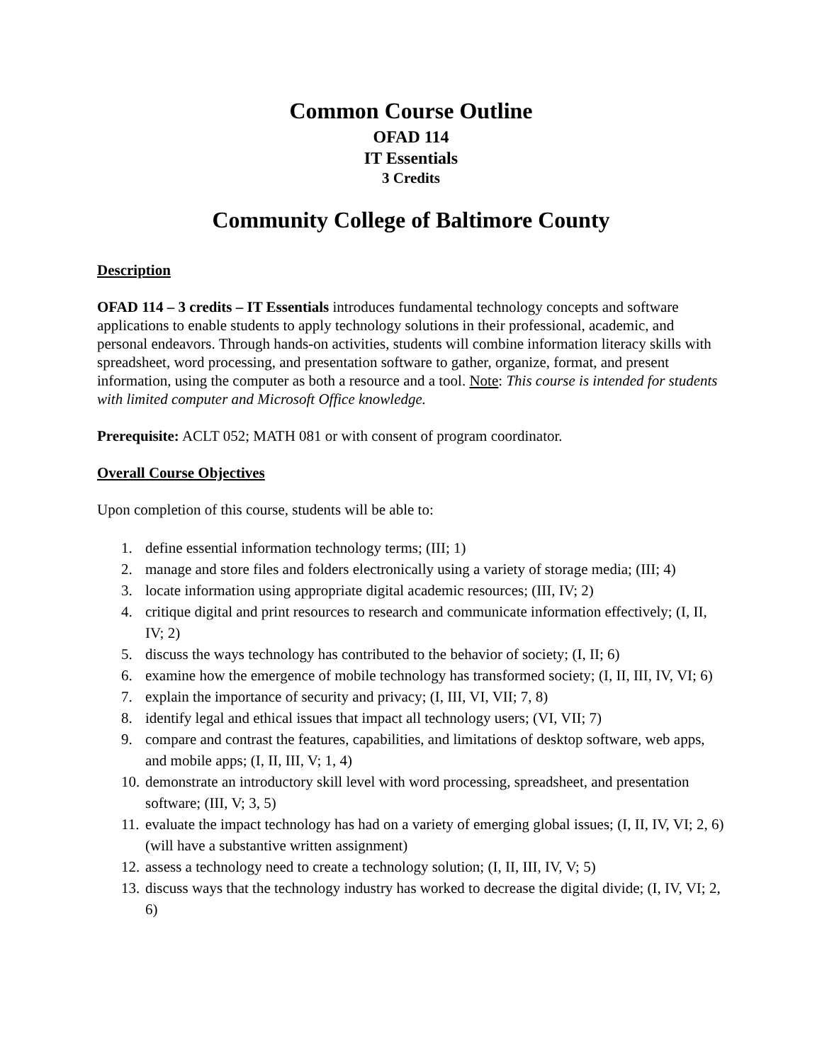Common Course Outline
OFAD 114
IT Essentials
3 Credits
Community College of Baltimore County
Description
OFAD 114 – 3 credits – IT Essentials introduces fundamental technology concepts and software applications to enable students to apply technology solutions in their professional, academic, and personal endeavors. Through hands-on activities, students will combine information literacy skills with spreadsheet, word processing, and presentation software to gather, organize, format, and present information, using the computer as both a resource and a tool. Note: This course is intended for students with limited computer and Microsoft Office knowledge.
Prerequisite: ACLT 052; MATH 081 or with consent of program coordinator.
Overall Course Objectives
Upon completion of this course, students will be able to:
1. define essential information technology terms; (III; 1)
2. manage and store files and folders electronically using a variety of storage media; (III; 4)
3. locate information using appropriate digital academic resources; (III, IV; 2)
4. critique digital and print resources to research and communicate information effectively; (I, II, IV; 2)
5. discuss the ways technology has contributed to the behavior of society; (I, II; 6)
6. examine how the emergence of mobile technology has transformed society; (I, II, III, IV, VI; 6)
7. explain the importance of security and privacy; (I, III, VI, VII; 7, 8)
8. identify legal and ethical issues that impact all technology users; (VI, VII; 7)
9. compare and contrast the features, capabilities, and limitations of desktop software, web apps, and mobile apps; (I, II, III, V; 1, 4)
10. demonstrate an introductory skill level with word processing, spreadsheet, and presentation software; (III, V; 3, 5)
11. evaluate the impact technology has had on a variety of emerging global issues; (I, II, IV, VI; 2, 6) (will have a substantive written assignment)
12. assess a technology need to create a technology solution; (I, II, III, IV, V; 5)
13. discuss ways that the technology industry has worked to decrease the digital divide; (I, IV, VI; 2, 6)